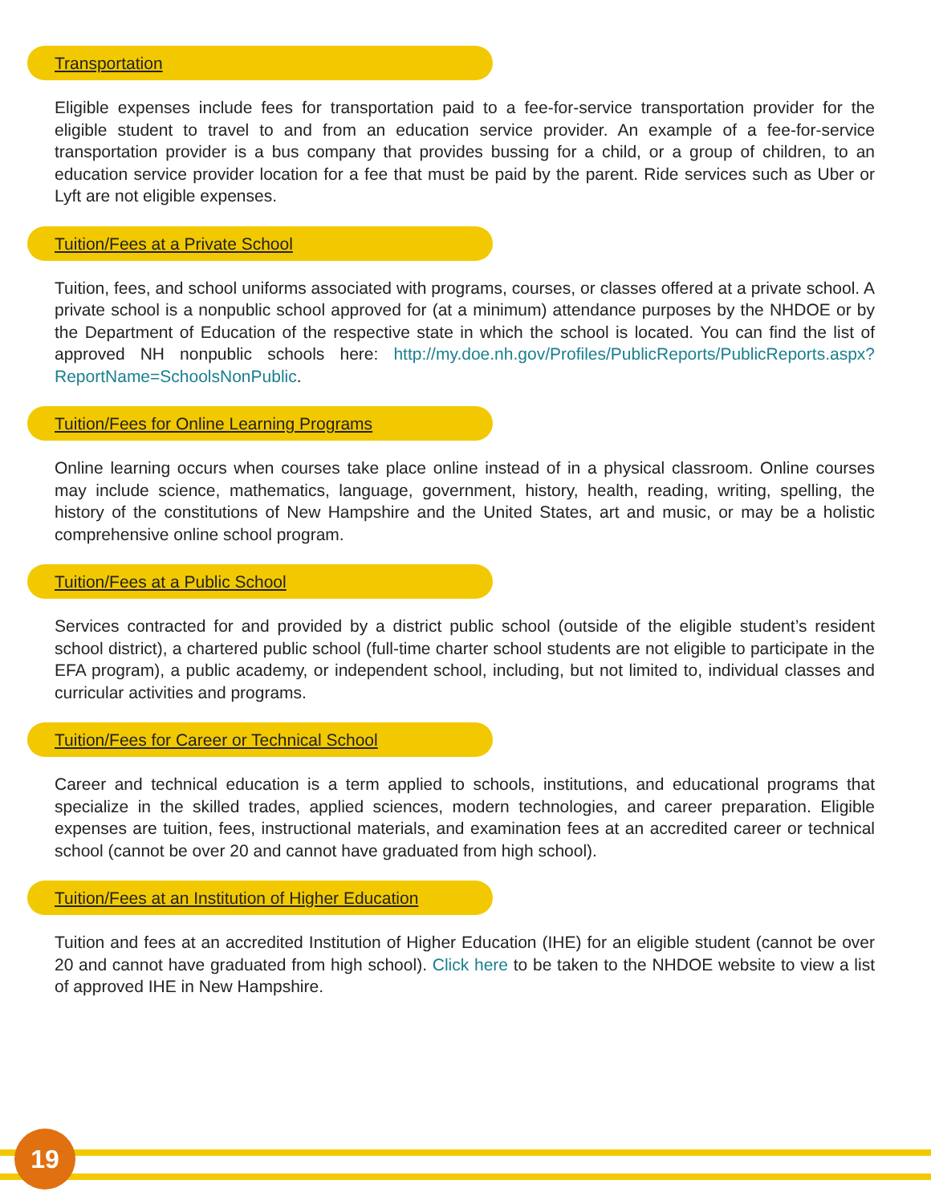Transportation
Eligible expenses include fees for transportation paid to a fee-for-service transportation provider for the eligible student to travel to and from an education service provider. An example of a fee-for-service transportation provider is a bus company that provides bussing for a child, or a group of children, to an education service provider location for a fee that must be paid by the parent. Ride services such as Uber or Lyft are not eligible expenses.
Tuition/Fees at a Private School
Tuition, fees, and school uniforms associated with programs, courses, or classes offered at a private school. A private school is a nonpublic school approved for (at a minimum) attendance purposes by the NHDOE or by the Department of Education of the respective state in which the school is located. You can find the list of approved NH nonpublic schools here: http://my.doe.nh.gov/Profiles/PublicReports/PublicReports.aspx?ReportName=SchoolsNonPublic.
Tuition/Fees for Online Learning Programs
Online learning occurs when courses take place online instead of in a physical classroom. Online courses may include science, mathematics, language, government, history, health, reading, writing, spelling, the history of the constitutions of New Hampshire and the United States, art and music, or may be a holistic comprehensive online school program.
Tuition/Fees at a Public School
Services contracted for and provided by a district public school (outside of the eligible student’s resident school district), a chartered public school (full-time charter school students are not eligible to participate in the EFA program), a public academy, or independent school, including, but not limited to, individual classes and curricular activities and programs.
Tuition/Fees for Career or Technical School
Career and technical education is a term applied to schools, institutions, and educational programs that specialize in the skilled trades, applied sciences, modern technologies, and career preparation. Eligible expenses are tuition, fees, instructional materials, and examination fees at an accredited career or technical school (cannot be over 20 and cannot have graduated from high school).
Tuition/Fees at an Institution of Higher Education
Tuition and fees at an accredited Institution of Higher Education (IHE) for an eligible student (cannot be over 20 and cannot have graduated from high school). Click here to be taken to the NHDOE website to view a list of approved IHE in New Hampshire.
19